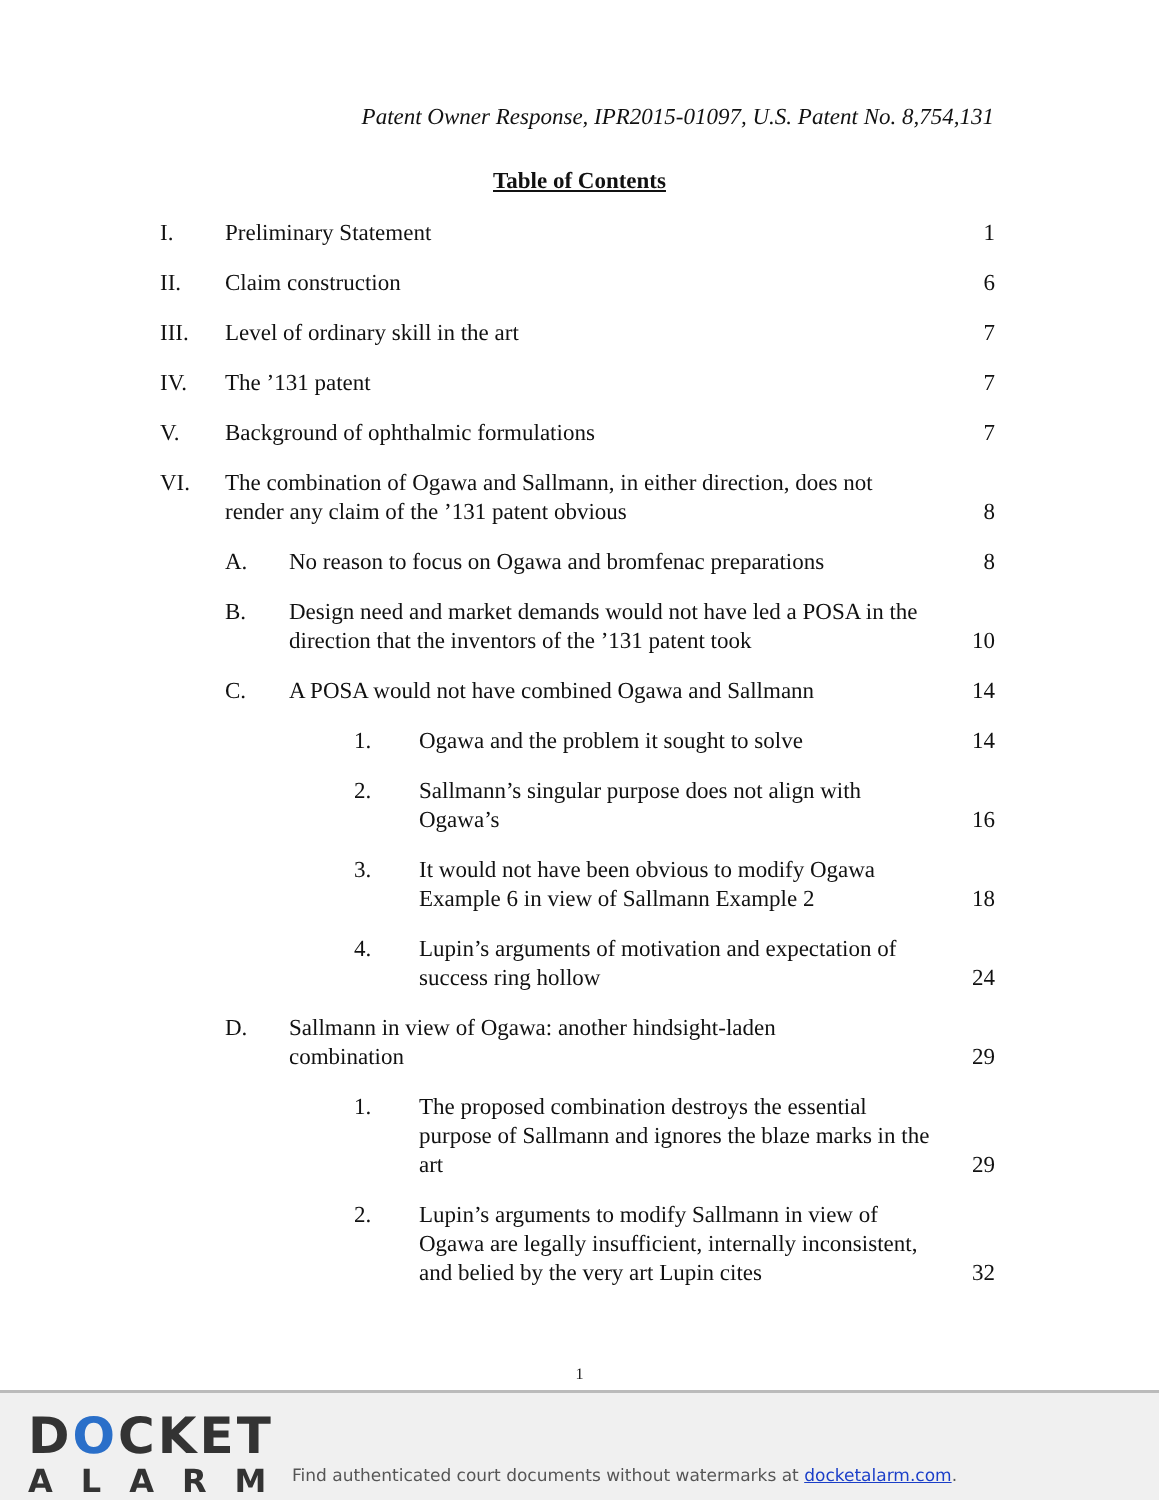Patent Owner Response, IPR2015-01097, U.S. Patent No. 8,754,131
Table of Contents
I. Preliminary Statement 1
II. Claim construction 6
III. Level of ordinary skill in the art 7
IV. The ’131 patent 7
V. Background of ophthalmic formulations 7
VI. The combination of Ogawa and Sallmann, in either direction, does not render any claim of the ’131 patent obvious 8
A. No reason to focus on Ogawa and bromfenac preparations 8
B. Design need and market demands would not have led a POSA in the direction that the inventors of the ’131 patent took 10
C. A POSA would not have combined Ogawa and Sallmann 14
1. Ogawa and the problem it sought to solve 14
2. Sallmann’s singular purpose does not align with Ogawa’s 16
3. It would not have been obvious to modify Ogawa Example 6 in view of Sallmann Example 2 18
4. Lupin’s arguments of motivation and expectation of success ring hollow 24
D. Sallmann in view of Ogawa: another hindsight-laden
combination 29
1. The proposed combination destroys the essential purpose of Sallmann and ignores the blaze marks in the art 29
2. Lupin’s arguments to modify Sallmann in view of Ogawa are legally insufficient, internally inconsistent, and belied by the very art Lupin cites 32
1
DOCKET
ALARM
Find authenticated court documents without watermarks at docketalarm.com.